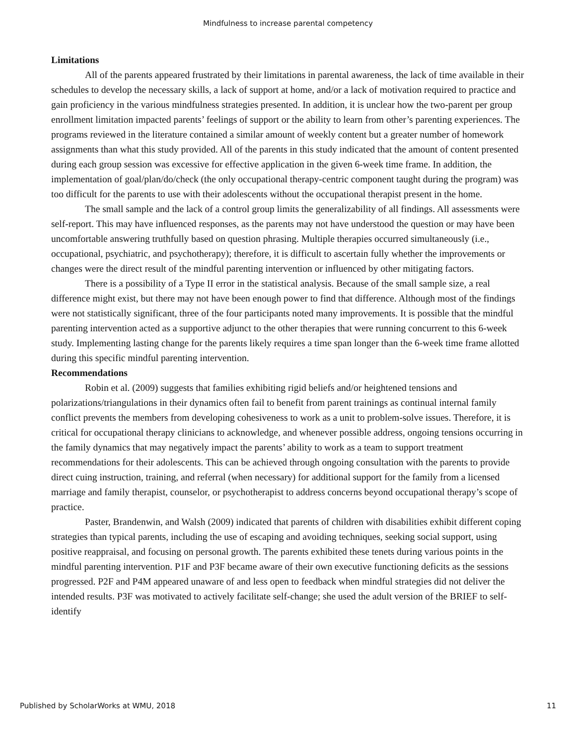Mindfulness to increase parental competency
Limitations
All of the parents appeared frustrated by their limitations in parental awareness, the lack of time available in their schedules to develop the necessary skills, a lack of support at home, and/or a lack of motivation required to practice and gain proficiency in the various mindfulness strategies presented. In addition, it is unclear how the two-parent per group enrollment limitation impacted parents’ feelings of support or the ability to learn from other’s parenting experiences. The programs reviewed in the literature contained a similar amount of weekly content but a greater number of homework assignments than what this study provided. All of the parents in this study indicated that the amount of content presented during each group session was excessive for effective application in the given 6-week time frame. In addition, the implementation of goal/plan/do/check (the only occupational therapy-centric component taught during the program) was too difficult for the parents to use with their adolescents without the occupational therapist present in the home.
The small sample and the lack of a control group limits the generalizability of all findings. All assessments were self-report. This may have influenced responses, as the parents may not have understood the question or may have been uncomfortable answering truthfully based on question phrasing. Multiple therapies occurred simultaneously (i.e., occupational, psychiatric, and psychotherapy); therefore, it is difficult to ascertain fully whether the improvements or changes were the direct result of the mindful parenting intervention or influenced by other mitigating factors.
There is a possibility of a Type II error in the statistical analysis. Because of the small sample size, a real difference might exist, but there may not have been enough power to find that difference. Although most of the findings were not statistically significant, three of the four participants noted many improvements. It is possible that the mindful parenting intervention acted as a supportive adjunct to the other therapies that were running concurrent to this 6-week study. Implementing lasting change for the parents likely requires a time span longer than the 6-week time frame allotted during this specific mindful parenting intervention.
Recommendations
Robin et al. (2009) suggests that families exhibiting rigid beliefs and/or heightened tensions and polarizations/triangulations in their dynamics often fail to benefit from parent trainings as continual internal family conflict prevents the members from developing cohesiveness to work as a unit to problem-solve issues. Therefore, it is critical for occupational therapy clinicians to acknowledge, and whenever possible address, ongoing tensions occurring in the family dynamics that may negatively impact the parents’ ability to work as a team to support treatment recommendations for their adolescents. This can be achieved through ongoing consultation with the parents to provide direct cuing instruction, training, and referral (when necessary) for additional support for the family from a licensed marriage and family therapist, counselor, or psychotherapist to address concerns beyond occupational therapy’s scope of practice.
Paster, Brandenwin, and Walsh (2009) indicated that parents of children with disabilities exhibit different coping strategies than typical parents, including the use of escaping and avoiding techniques, seeking social support, using positive reappraisal, and focusing on personal growth. The parents exhibited these tenets during various points in the mindful parenting intervention. P1F and P3F became aware of their own executive functioning deficits as the sessions progressed. P2F and P4M appeared unaware of and less open to feedback when mindful strategies did not deliver the intended results. P3F was motivated to actively facilitate self-change; she used the adult version of the BRIEF to self-identify
Published by ScholarWorks at WMU, 2018 11